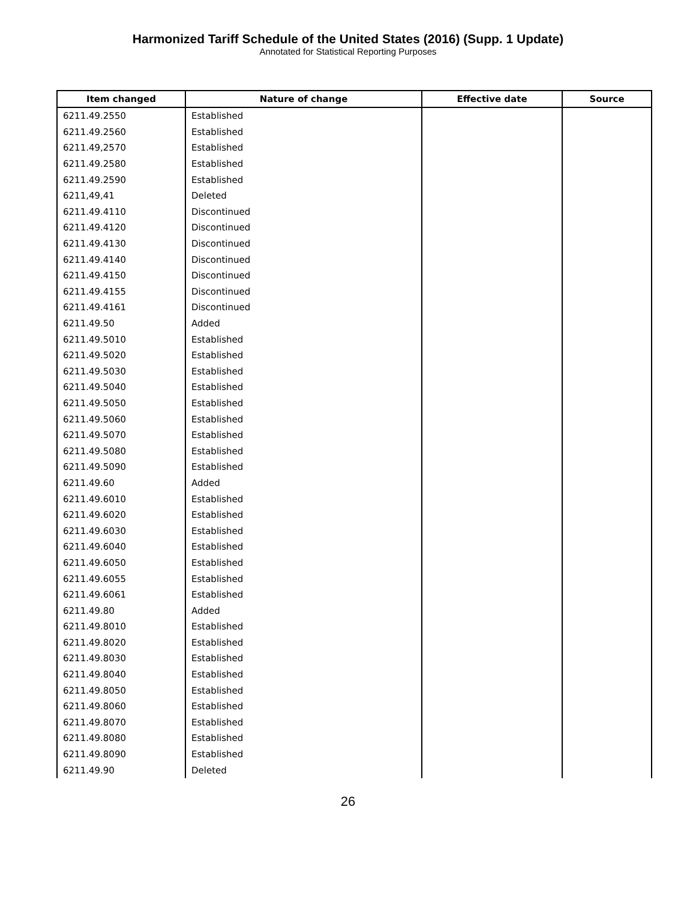Harmonized Tariff Schedule of the United States (2016) (Supp. 1 Update)
Annotated for Statistical Reporting Purposes
| Item changed | Nature of change | Effective date | Source |
| --- | --- | --- | --- |
| 6211.49.2550 | Established | | |
| 6211.49.2560 | Established | | |
| 6211.49,2570 | Established | | |
| 6211.49.2580 | Established | | |
| 6211.49.2590 | Established | | |
| 6211,49,41 | Deleted | | |
| 6211.49.4110 | Discontinued | | |
| 6211.49.4120 | Discontinued | | |
| 6211.49.4130 | Discontinued | | |
| 6211.49.4140 | Discontinued | | |
| 6211.49.4150 | Discontinued | | |
| 6211.49.4155 | Discontinued | | |
| 6211.49.4161 | Discontinued | | |
| 6211.49.50 | Added | | |
| 6211.49.5010 | Established | | |
| 6211.49.5020 | Established | | |
| 6211.49.5030 | Established | | |
| 6211.49.5040 | Established | | |
| 6211.49.5050 | Established | | |
| 6211.49.5060 | Established | | |
| 6211.49.5070 | Established | | |
| 6211.49.5080 | Established | | |
| 6211.49.5090 | Established | | |
| 6211.49.60 | Added | | |
| 6211.49.6010 | Established | | |
| 6211.49.6020 | Established | | |
| 6211.49.6030 | Established | | |
| 6211.49.6040 | Established | | |
| 6211.49.6050 | Established | | |
| 6211.49.6055 | Established | | |
| 6211.49.6061 | Established | | |
| 6211.49.80 | Added | | |
| 6211.49.8010 | Established | | |
| 6211.49.8020 | Established | | |
| 6211.49.8030 | Established | | |
| 6211.49.8040 | Established | | |
| 6211.49.8050 | Established | | |
| 6211.49.8060 | Established | | |
| 6211.49.8070 | Established | | |
| 6211.49.8080 | Established | | |
| 6211.49.8090 | Established | | |
| 6211.49.90 | Deleted | | |
26